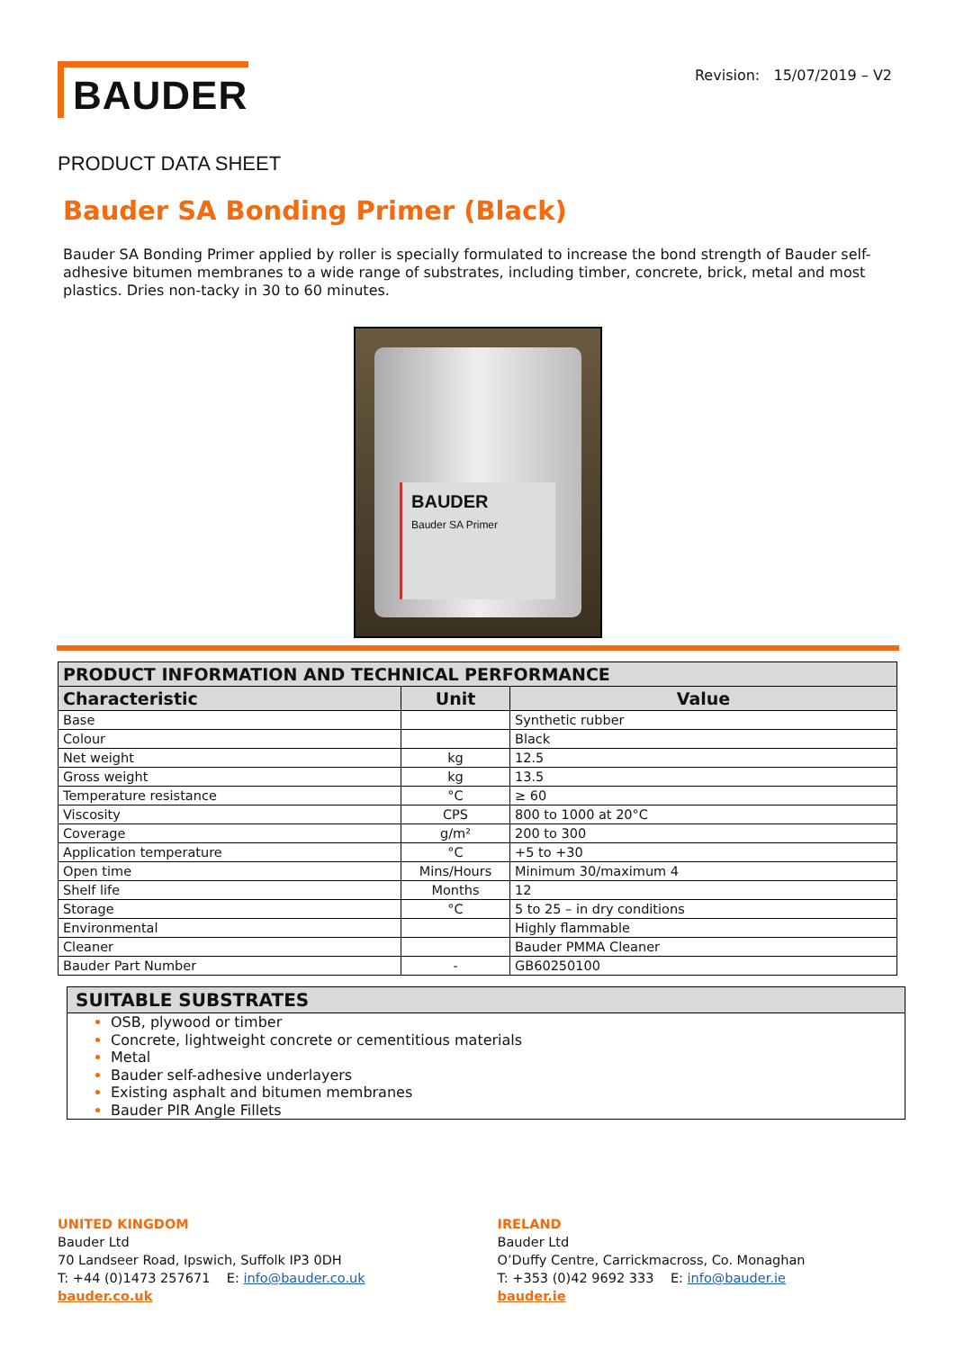BAUDER
Revision: 15/07/2019 – V2
PRODUCT DATA SHEET
Bauder SA Bonding Primer (Black)
Bauder SA Bonding Primer applied by roller is specially formulated to increase the bond strength of Bauder self-adhesive bitumen membranes to a wide range of substrates, including timber, concrete, brick, metal and most plastics. Dries non-tacky in 30 to 60 minutes.
BAUDER
Bauder SA Primer
| PRODUCT INFORMATION AND TECHNICAL PERFORMANCE | | |
| --- | --- | --- |
| Characteristic | Unit | Value |
| Base | | Synthetic rubber |
| Colour | | Black |
| Net weight | kg | 12.5 |
| Gross weight | kg | 13.5 |
| Temperature resistance | °C | ≥ 60 |
| Viscosity | CPS | 800 to 1000 at 20°C |
| Coverage | g/m² | 200 to 300 |
| Application temperature | °C | +5 to +30 |
| Open time | Mins/Hours | Minimum 30/maximum 4 |
| Shelf life | Months | 12 |
| Storage | °C | 5 to 25 – in dry conditions |
| Environmental | | Highly flammable |
| Cleaner | | Bauder PMMA Cleaner |
| Bauder Part Number | - | GB60250100 |
SUITABLE SUBSTRATES
OSB, plywood or timber
Concrete, lightweight concrete or cementitious materials
Metal
Bauder self-adhesive underlayers
Existing asphalt and bitumen membranes
Bauder PIR Angle Fillets
UNITED KINGDOM
Bauder Ltd
70 Landseer Road, Ipswich, Suffolk IP3 0DH
T: +44 (0)1473 257671 E: info@bauder.co.uk
bauder.co.uk
IRELAND
Bauder Ltd
O’Duffy Centre, Carrickmacross, Co. Monaghan
T: +353 (0)42 9692 333 E: info@bauder.ie
bauder.ie